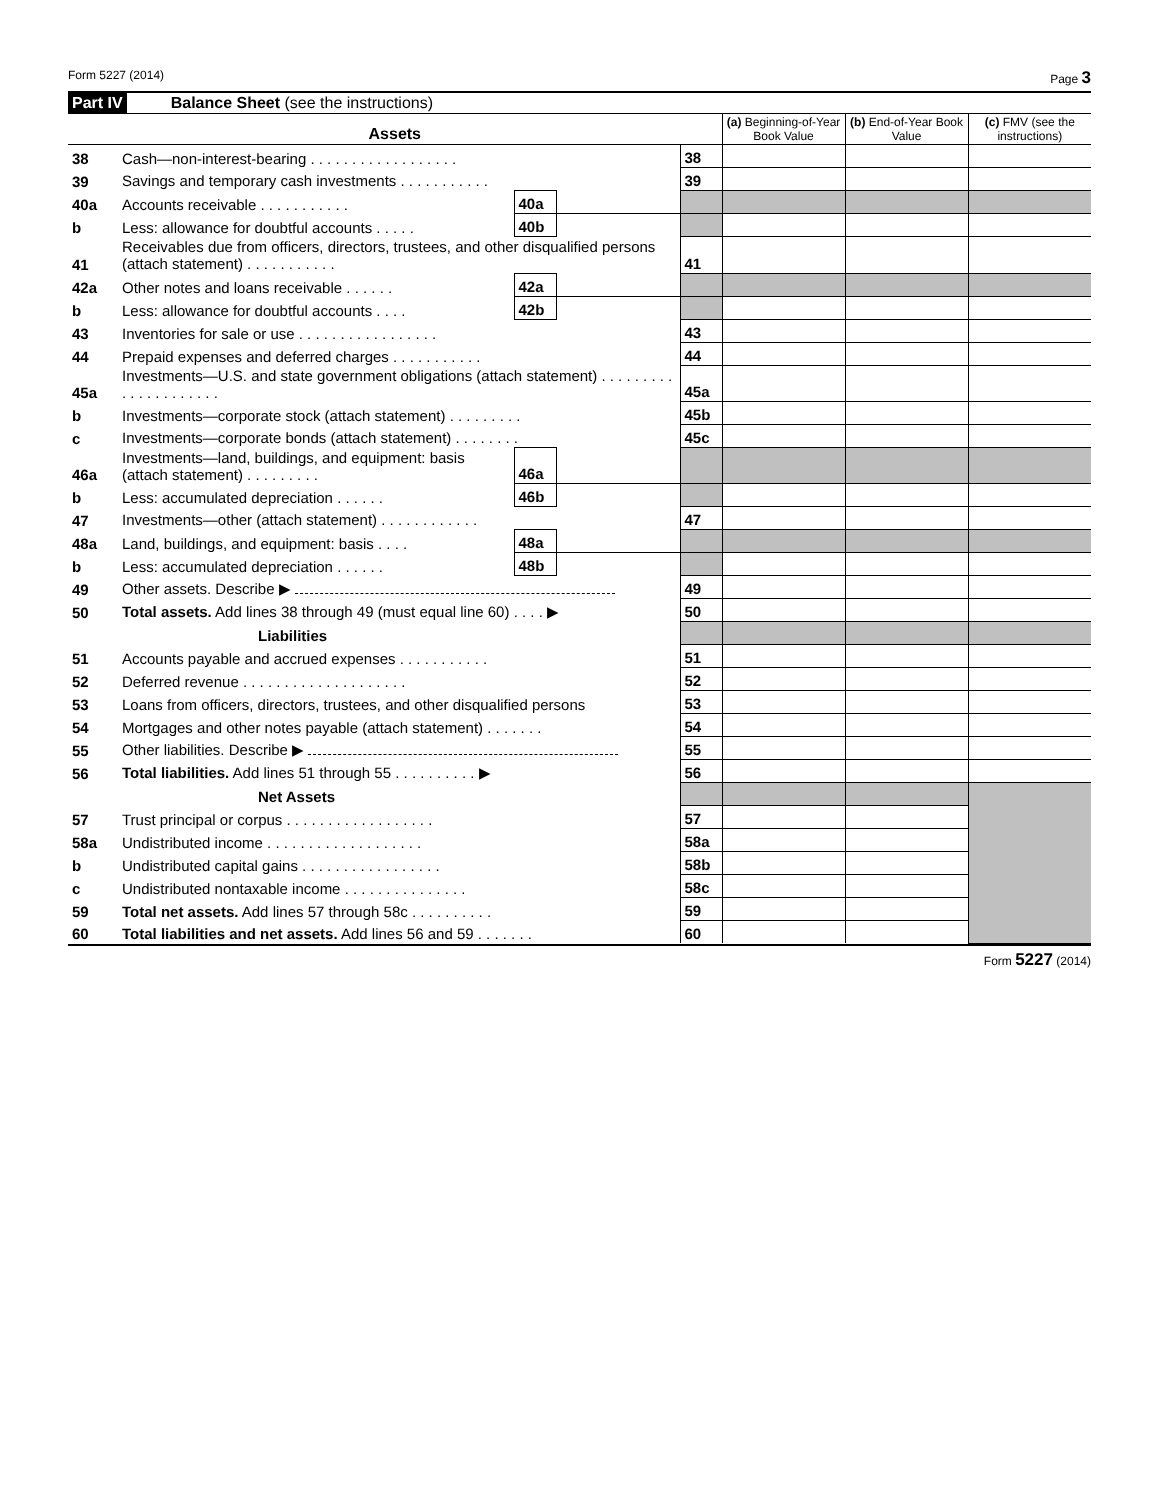Form 5227 (2014) Page 3
Part IV Balance Sheet (see the instructions)
| Assets | | | | | (a) Beginning-of-Year Book Value | (b) End-of-Year Book Value | (c) FMV (see the instructions) |
| --- | --- | --- | --- | --- | --- | --- | --- |
| 38 | Cash—non-interest-bearing . . . . . . . . . . . . . . . . . . | | | 38 | | | |
| 39 | Savings and temporary cash investments . . . . . . . . . . . | | | 39 | | | |
| 40a | Accounts receivable . . . . . . . . . . . | 40a | | | | | |
| b | Less: allowance for doubtful accounts . . . . . | 40b | | | | | |
| 41 | Receivables due from officers, directors, trustees, and other disqualified persons (attach statement) . . . . . . . . . . . | | | 41 | | | |
| 42a | Other notes and loans receivable . . . . . . | 42a | | | | | |
| b | Less: allowance for doubtful accounts . . . . | 42b | | | | | |
| 43 | Inventories for sale or use . . . . . . . . . . . . . . . . . | | | 43 | | | |
| 44 | Prepaid expenses and deferred charges . . . . . . . . . . . | | | 44 | | | |
| 45a | Investments—U.S. and state government obligations (attach statement) . . . . . . . . . . . . . . . . . . . . . | | | 45a | | | |
| b | Investments—corporate stock (attach statement) . . . . . . . . . | | | 45b | | | |
| c | Investments—corporate bonds (attach statement) . . . . . . . . | | | 45c | | | |
| 46a | Investments—land, buildings, and equipment: basis (attach statement) . . . . . . . . . | 46a | | | | | |
| b | Less: accumulated depreciation . . . . . . | 46b | | | | | |
| 47 | Investments—other (attach statement) . . . . . . . . . . . . | | | 47 | | | |
| 48a | Land, buildings, and equipment: basis . . . . | 48a | | | | | |
| b | Less: accumulated depreciation . . . . . . | 48b | | | | | |
| 49 | Other assets. Describe ▶ | | | 49 | | | |
| 50 | Total assets. Add lines 38 through 49 (must equal line 60) . . . . ▶ | | | 50 | | | |
| | Liabilities | | | | | | |
| 51 | Accounts payable and accrued expenses . . . . . . . . . . . | | | 51 | | | |
| 52 | Deferred revenue . . . . . . . . . . . . . . . . . . . . | | | 52 | | | |
| 53 | Loans from officers, directors, trustees, and other disqualified persons | | | 53 | | | |
| 54 | Mortgages and other notes payable (attach statement) . . . . . . . | | | 54 | | | |
| 55 | Other liabilities. Describe ▶ | | | 55 | | | |
| 56 | Total liabilities. Add lines 51 through 55 . . . . . . . . . . ▶ | | | 56 | | | |
| | Net Assets | | | | | | |
| 57 | Trust principal or corpus . . . . . . . . . . . . . . . . . . | | | 57 | | | |
| 58a | Undistributed income . . . . . . . . . . . . . . . . . . . | | | 58a | | | |
| b | Undistributed capital gains . . . . . . . . . . . . . . . . . | | | 58b | | | |
| c | Undistributed nontaxable income . . . . . . . . . . . . . . . | | | 58c | | | |
| 59 | Total net assets. Add lines 57 through 58c . . . . . . . . . . | | | 59 | | | |
| 60 | Total liabilities and net assets. Add lines 56 and 59 . . . . . . . | | | 60 | | | |
Form 5227 (2014)